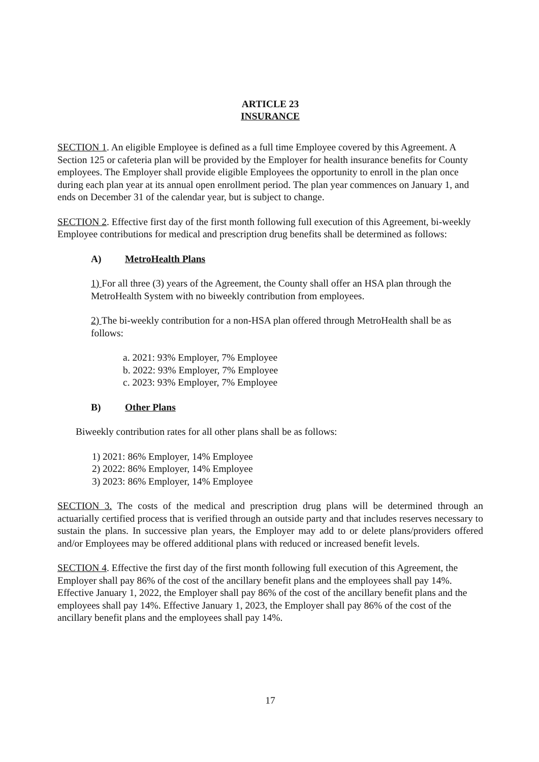ARTICLE 23
INSURANCE
SECTION 1. An eligible Employee is defined as a full time Employee covered by this Agreement. A Section 125 or cafeteria plan will be provided by the Employer for health insurance benefits for County employees. The Employer shall provide eligible Employees the opportunity to enroll in the plan once during each plan year at its annual open enrollment period. The plan year commences on January 1, and ends on December 31 of the calendar year, but is subject to change.
SECTION 2. Effective first day of the first month following full execution of this Agreement, bi-weekly Employee contributions for medical and prescription drug benefits shall be determined as follows:
A) MetroHealth Plans
1) For all three (3) years of the Agreement, the County shall offer an HSA plan through the MetroHealth System with no biweekly contribution from employees.
2) The bi-weekly contribution for a non-HSA plan offered through MetroHealth shall be as follows:
a. 2021: 93% Employer, 7% Employee
b. 2022: 93% Employer, 7% Employee
c. 2023: 93% Employer, 7% Employee
B) Other Plans
Biweekly contribution rates for all other plans shall be as follows:
1) 2021: 86% Employer, 14% Employee
2) 2022: 86% Employer, 14% Employee
3) 2023: 86% Employer, 14% Employee
SECTION 3. The costs of the medical and prescription drug plans will be determined through an actuarially certified process that is verified through an outside party and that includes reserves necessary to sustain the plans. In successive plan years, the Employer may add to or delete plans/providers offered and/or Employees may be offered additional plans with reduced or increased benefit levels.
SECTION 4. Effective the first day of the first month following full execution of this Agreement, the Employer shall pay 86% of the cost of the ancillary benefit plans and the employees shall pay 14%. Effective January 1, 2022, the Employer shall pay 86% of the cost of the ancillary benefit plans and the employees shall pay 14%. Effective January 1, 2023, the Employer shall pay 86% of the cost of the ancillary benefit plans and the employees shall pay 14%.
17